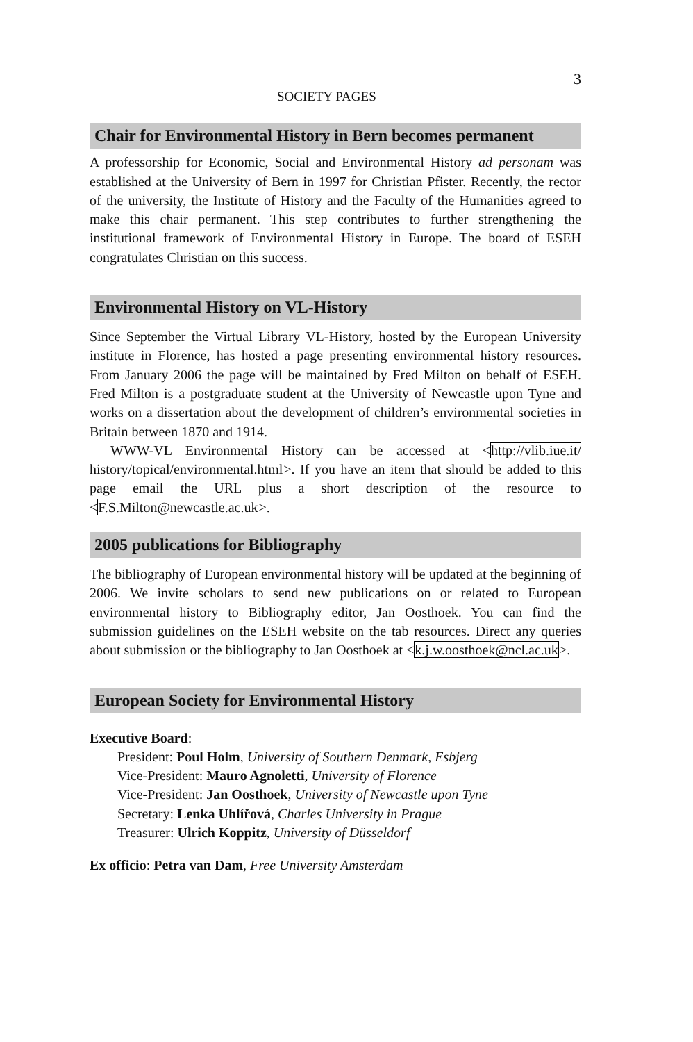SOCIETY PAGES 3
Chair for Environmental History in Bern becomes permanent
A professorship for Economic, Social and Environmental History ad personam was established at the University of Bern in 1997 for Christian Pfister. Recently, the rector of the university, the Institute of History and the Faculty of the Humanities agreed to make this chair permanent. This step contributes to further strengthening the institutional framework of Environmental History in Europe. The board of ESEH congratulates Christian on this success.
Environmental History on VL-History
Since September the Virtual Library VL-History, hosted by the European University institute in Florence, has hosted a page presenting environmental history resources. From January 2006 the page will be maintained by Fred Milton on behalf of ESEH. Fred Milton is a postgraduate student at the University of Newcastle upon Tyne and works on a dissertation about the development of children’s environmental societies in Britain between 1870 and 1914.
WWW-VL Environmental History can be accessed at <http://vlib.iue.it/ history/topical/environmental.html>. If you have an item that should be added to this page email the URL plus a short description of the resource to <F.S.Milton@newcastle.ac.uk>.
2005 publications for Bibliography
The bibliography of European environmental history will be updated at the beginning of 2006. We invite scholars to send new publications on or related to European environmental history to Bibliography editor, Jan Oosthoek. You can find the submission guidelines on the ESEH website on the tab resources. Direct any queries about submission or the bibliography to Jan Oosthoek at <k.j.w.oosthoek@ncl.ac.uk>.
European Society for Environmental History
Executive Board:
President: Poul Holm, University of Southern Denmark, Esbjerg
Vice-President: Mauro Agnoletti, University of Florence
Vice-President: Jan Oosthoek, University of Newcastle upon Tyne
Secretary: Lenka Uhlířová, Charles University in Prague
Treasurer: Ulrich Koppitz, University of Düsseldorf
Ex officio: Petra van Dam, Free University Amsterdam